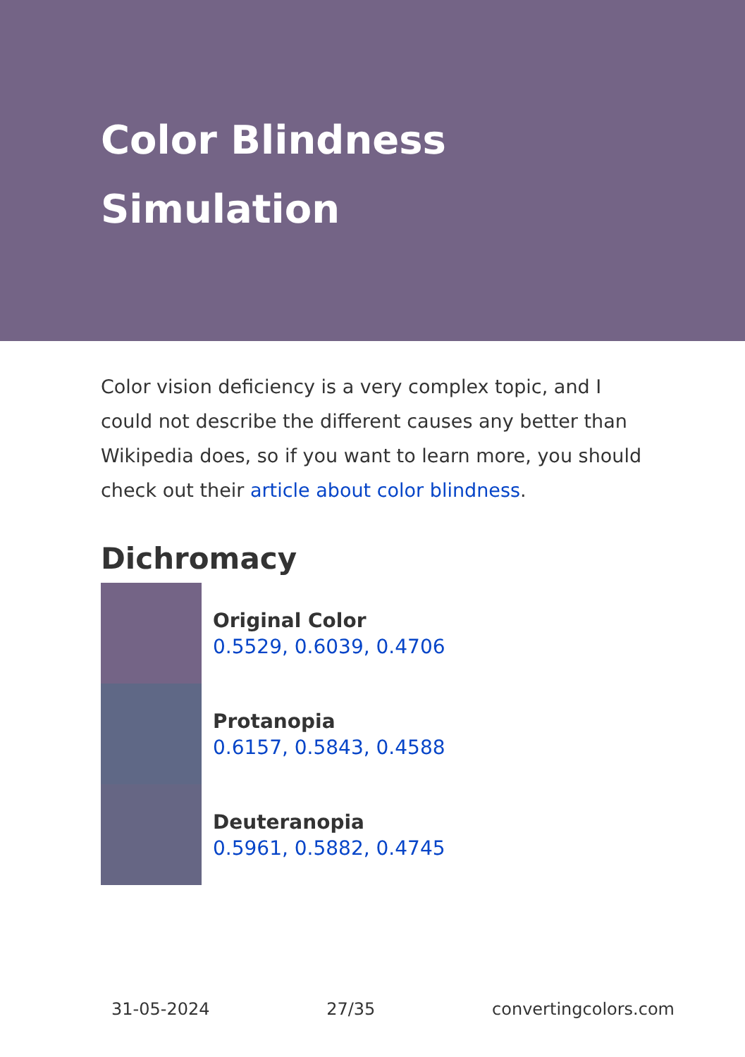Color Blindness Simulation
Color vision deficiency is a very complex topic, and I could not describe the different causes any better than Wikipedia does, so if you want to learn more, you should check out their article about color blindness.
Dichromacy
Original Color
0.5529, 0.6039, 0.4706
Protanopia
0.6157, 0.5843, 0.4588
Deuteranopia
0.5961, 0.5882, 0.4745
31-05-2024 27/35 convertingcolors.com